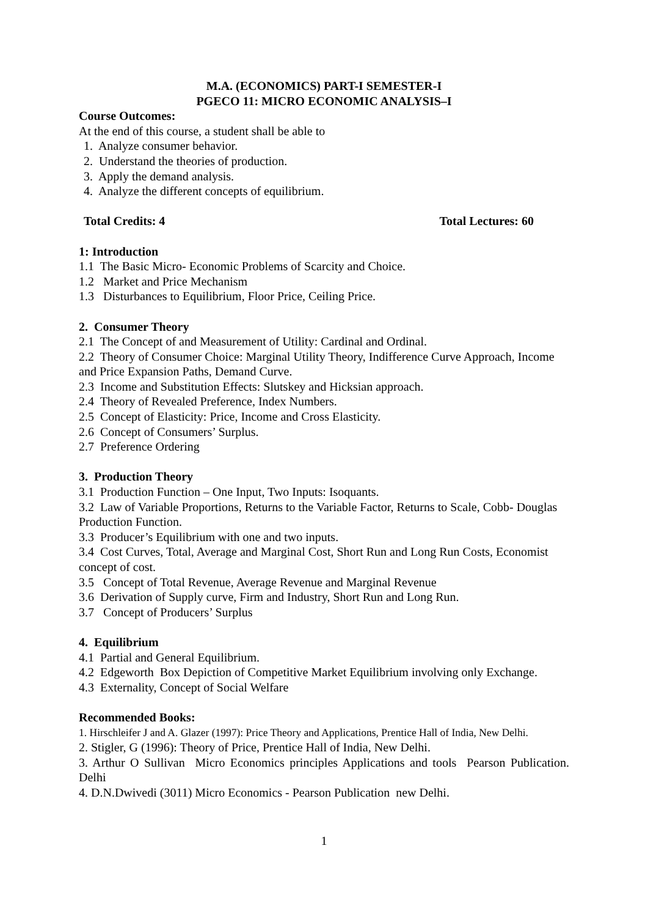M.A. (ECONOMICS) PART-I SEMESTER-I
PGECO 11: MICRO ECONOMIC ANALYSIS–I
Course Outcomes:
At the end of this course, a student shall be able to
1. Analyze consumer behavior.
2. Understand the theories of production.
3. Apply the demand analysis.
4. Analyze the different concepts of equilibrium.
Total Credits: 4 Total Lectures: 60
1: Introduction
1.1 The Basic Micro- Economic Problems of Scarcity and Choice.
1.2 Market and Price Mechanism
1.3 Disturbances to Equilibrium, Floor Price, Ceiling Price.
2. Consumer Theory
2.1 The Concept of and Measurement of Utility: Cardinal and Ordinal.
2.2 Theory of Consumer Choice: Marginal Utility Theory, Indifference Curve Approach, Income and Price Expansion Paths, Demand Curve.
2.3 Income and Substitution Effects: Slutskey and Hicksian approach.
2.4 Theory of Revealed Preference, Index Numbers.
2.5 Concept of Elasticity: Price, Income and Cross Elasticity.
2.6 Concept of Consumers’ Surplus.
2.7 Preference Ordering
3. Production Theory
3.1 Production Function – One Input, Two Inputs: Isoquants.
3.2 Law of Variable Proportions, Returns to the Variable Factor, Returns to Scale, Cobb- Douglas Production Function.
3.3 Producer’s Equilibrium with one and two inputs.
3.4 Cost Curves, Total, Average and Marginal Cost, Short Run and Long Run Costs, Economist concept of cost.
3.5 Concept of Total Revenue, Average Revenue and Marginal Revenue
3.6 Derivation of Supply curve, Firm and Industry, Short Run and Long Run.
3.7 Concept of Producers’ Surplus
4. Equilibrium
4.1 Partial and General Equilibrium.
4.2 Edgeworth Box Depiction of Competitive Market Equilibrium involving only Exchange.
4.3 Externality, Concept of Social Welfare
Recommended Books:
1. Hirschleifer J and A. Glazer (1997): Price Theory and Applications, Prentice Hall of India, New Delhi.
2. Stigler, G (1996): Theory of Price, Prentice Hall of India, New Delhi.
3. Arthur O Sullivan Micro Economics principles Applications and tools Pearson Publication. Delhi
4. D.N.Dwivedi (3011) Micro Economics - Pearson Publication new Delhi.
1